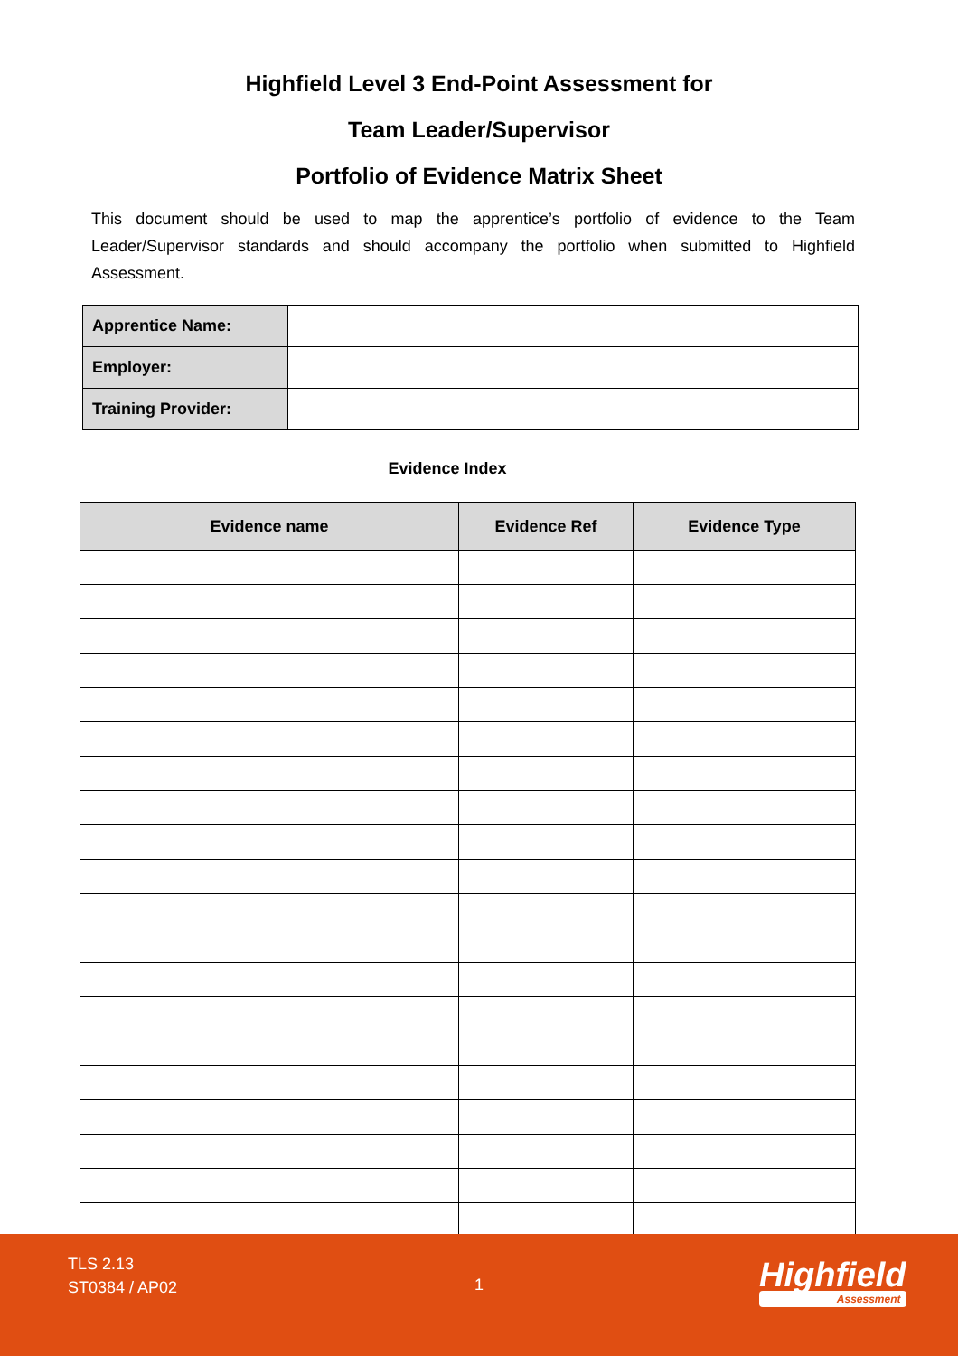Highfield Level 3 End-Point Assessment for
Team Leader/Supervisor
Portfolio of Evidence Matrix Sheet
This document should be used to map the apprentice’s portfolio of evidence to the Team Leader/Supervisor standards and should accompany the portfolio when submitted to Highfield Assessment.
| Apprentice Name: | |
| Employer: | |
| Training Provider: | |
Evidence Index
| Evidence name | Evidence Ref | Evidence Type |
| --- | --- | --- |
TLS 2.13
ST0384 / AP02
1 Highfield
Assessment